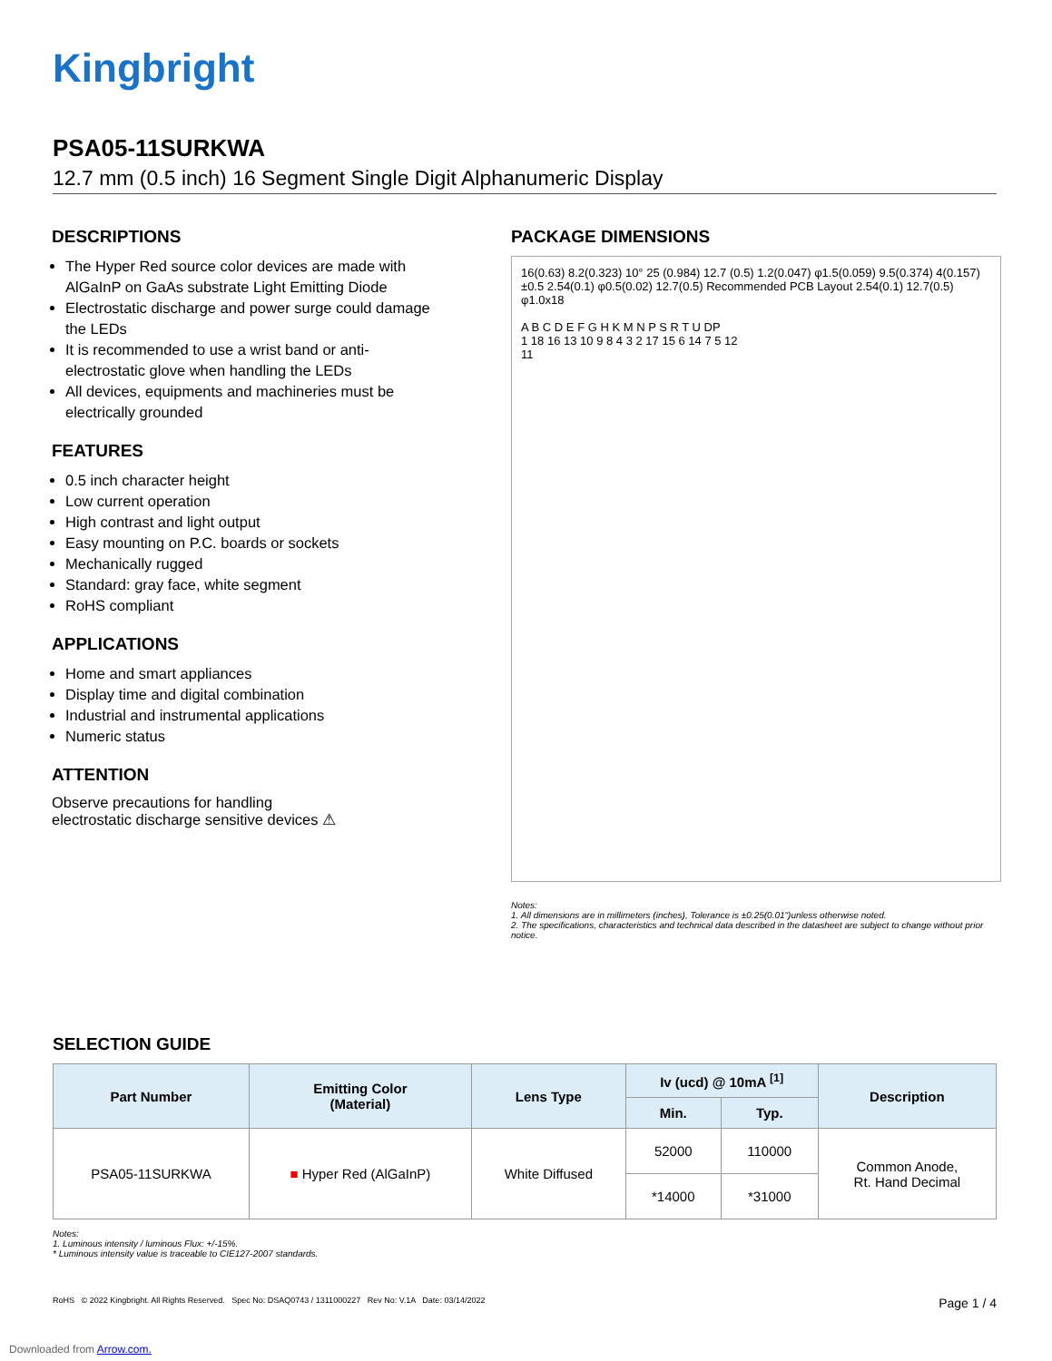Kingbright
PSA05-11SURKWA
12.7 mm (0.5 inch) 16 Segment Single Digit Alphanumeric Display
DESCRIPTIONS
The Hyper Red source color devices are made with AlGaInP on GaAs substrate Light Emitting Diode
Electrostatic discharge and power surge could damage the LEDs
It is recommended to use a wrist band or anti-electrostatic glove when handling the LEDs
All devices, equipments and machineries must be electrically grounded
FEATURES
0.5 inch character height
Low current operation
High contrast and light output
Easy mounting on P.C. boards or sockets
Mechanically rugged
Standard: gray face, white segment
RoHS compliant
APPLICATIONS
Home and smart appliances
Display time and digital combination
Industrial and instrumental applications
Numeric status
ATTENTION
Observe precautions for handling
electrostatic discharge sensitive devices ⚠
PACKAGE DIMENSIONS
16(0.63) 8.2(0.323) 10° 25 (0.984) 12.7 (0.5) 1.2(0.047) φ1.5(0.059) 9.5(0.374) 4(0.157)±0.5 2.54(0.1) φ0.5(0.02) 12.7(0.5) Recommended PCB Layout 2.54(0.1) 12.7(0.5) φ1.0x18
A B C D E F G H K M N P S R T U DP
1 18 16 13 10 9 8 4 3 2 17 15 6 14 7 5 12
11
Notes:
1. All dimensions are in millimeters (inches), Tolerance is ±0.25(0.01")unless otherwise noted.
2. The specifications, characteristics and technical data described in the datasheet are subject to change without prior notice.
SELECTION GUIDE
| Part Number | Emitting Color (Material) | Lens Type | Iv (ucd) @ 10mA <sup>[1]</sup> | | Description |
| --- | --- | --- | --- | --- | --- |
| | | | Min. | Typ. | |
| PSA05-11SURKWA | ■ Hyper Red (AlGaInP) | White Diffused | 52000 | 110000 | Common Anode, Rt. Hand Decimal |
| | | | *14000 | *31000 | |
Notes:
1. Luminous intensity / luminous Flux: +/-15%.
* Luminous intensity value is traceable to CIE127-2007 standards.
RoHS © 2022 Kingbright. All Rights Reserved. Spec No: DSAQ0743 / 1311000227 Rev No: V.1A Date: 03/14/2022 Page 1 / 4
Downloaded from Arrow.com.